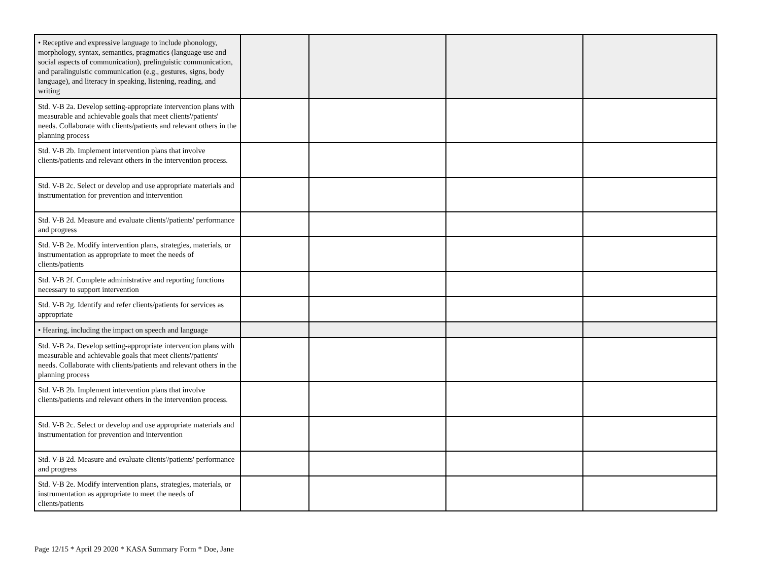| • Receptive and expressive language to include phonology, morphology, syntax, semantics, pragmatics (language use and social aspects of communication), prelinguistic communication, and paralinguistic communication (e.g., gestures, signs, body language), and literacy in speaking, listening, reading, and writing | | | | |
| Std. V-B 2a. Develop setting-appropriate intervention plans with measurable and achievable goals that meet clients'/patients' needs. Collaborate with clients/patients and relevant others in the planning process | | | | |
| Std. V-B 2b. Implement intervention plans that involve clients/patients and relevant others in the intervention process. | | | | |
| Std. V-B 2c. Select or develop and use appropriate materials and instrumentation for prevention and intervention | | | | |
| Std. V-B 2d. Measure and evaluate clients'/patients' performance and progress | | | | |
| Std. V-B 2e. Modify intervention plans, strategies, materials, or instrumentation as appropriate to meet the needs of clients/patients | | | | |
| Std. V-B 2f. Complete administrative and reporting functions necessary to support intervention | | | | |
| Std. V-B 2g. Identify and refer clients/patients for services as appropriate | | | | |
| • Hearing, including the impact on speech and language | | | | |
| Std. V-B 2a. Develop setting-appropriate intervention plans with measurable and achievable goals that meet clients'/patients' needs. Collaborate with clients/patients and relevant others in the planning process | | | | |
| Std. V-B 2b. Implement intervention plans that involve clients/patients and relevant others in the intervention process. | | | | |
| Std. V-B 2c. Select or develop and use appropriate materials and instrumentation for prevention and intervention | | | | |
| Std. V-B 2d. Measure and evaluate clients'/patients' performance and progress | | | | |
| Std. V-B 2e. Modify intervention plans, strategies, materials, or instrumentation as appropriate to meet the needs of clients/patients | | | | |
Page 12/15 * April 29 2020 * KASA Summary Form * Doe, Jane